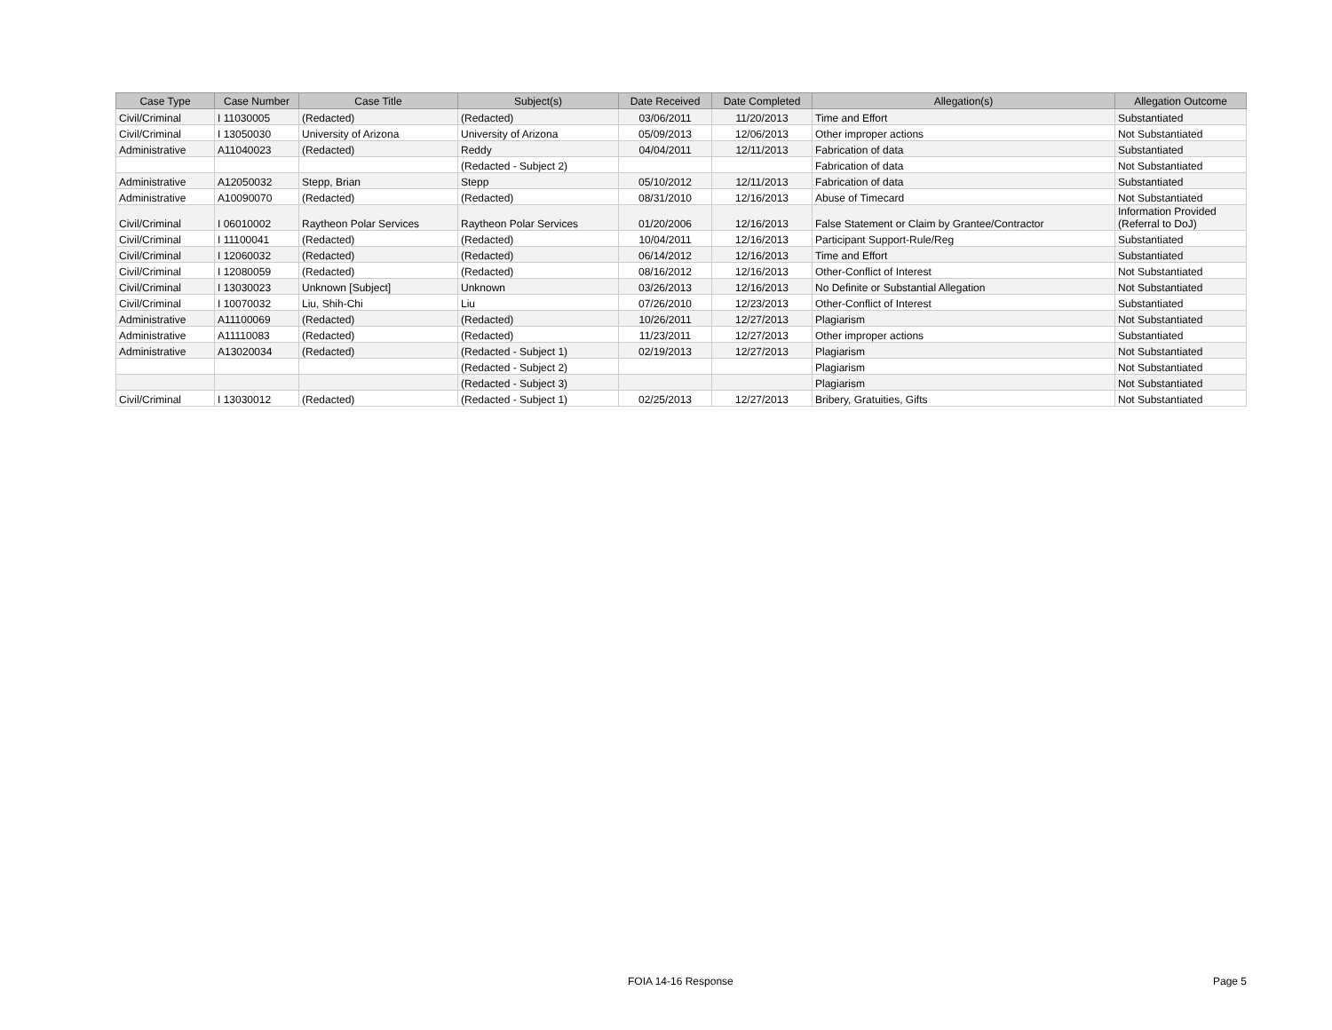| Case Type | Case Number | Case Title | Subject(s) | Date Received | Date Completed | Allegation(s) | Allegation Outcome |
| --- | --- | --- | --- | --- | --- | --- | --- |
| Civil/Criminal | I 11030005 | (Redacted) | (Redacted) | 03/06/2011 | 11/20/2013 | Time and Effort | Substantiated |
| Civil/Criminal | I 13050030 | University of Arizona | University of Arizona | 05/09/2013 | 12/06/2013 | Other improper actions | Not Substantiated |
| Administrative | A11040023 | (Redacted) | Reddy | 04/04/2011 | 12/11/2013 | Fabrication of data | Substantiated |
| | | | (Redacted - Subject 2) | | | Fabrication of data | Not Substantiated |
| Administrative | A12050032 | Stepp, Brian | Stepp | 05/10/2012 | 12/11/2013 | Fabrication of data | Substantiated |
| Administrative | A10090070 | (Redacted) | (Redacted) | 08/31/2010 | 12/16/2013 | Abuse of Timecard | Not Substantiated |
| Civil/Criminal | I 06010002 | Raytheon Polar Services | Raytheon Polar Services | 01/20/2006 | 12/16/2013 | False Statement or Claim by Grantee/Contractor | Information Provided (Referral to DoJ) |
| Civil/Criminal | I 11100041 | (Redacted) | (Redacted) | 10/04/2011 | 12/16/2013 | Participant Support-Rule/Reg | Substantiated |
| Civil/Criminal | I 12060032 | (Redacted) | (Redacted) | 06/14/2012 | 12/16/2013 | Time and Effort | Substantiated |
| Civil/Criminal | I 12080059 | (Redacted) | (Redacted) | 08/16/2012 | 12/16/2013 | Other-Conflict of Interest | Not Substantiated |
| Civil/Criminal | I 13030023 | Unknown [Subject] | Unknown | 03/26/2013 | 12/16/2013 | No Definite or Substantial Allegation | Not Substantiated |
| Civil/Criminal | I 10070032 | Liu, Shih-Chi | Liu | 07/26/2010 | 12/23/2013 | Other-Conflict of Interest | Substantiated |
| Administrative | A11100069 | (Redacted) | (Redacted) | 10/26/2011 | 12/27/2013 | Plagiarism | Not Substantiated |
| Administrative | A11110083 | (Redacted) | (Redacted) | 11/23/2011 | 12/27/2013 | Other improper actions | Substantiated |
| Administrative | A13020034 | (Redacted) | (Redacted - Subject 1) | 02/19/2013 | 12/27/2013 | Plagiarism | Not Substantiated |
| | | | (Redacted - Subject 2) | | | Plagiarism | Not Substantiated |
| | | | (Redacted - Subject 3) | | | Plagiarism | Not Substantiated |
| Civil/Criminal | I 13030012 | (Redacted) | (Redacted - Subject 1) | 02/25/2013 | 12/27/2013 | Bribery, Gratuities, Gifts | Not Substantiated |
FOIA 14-16 Response Page 5